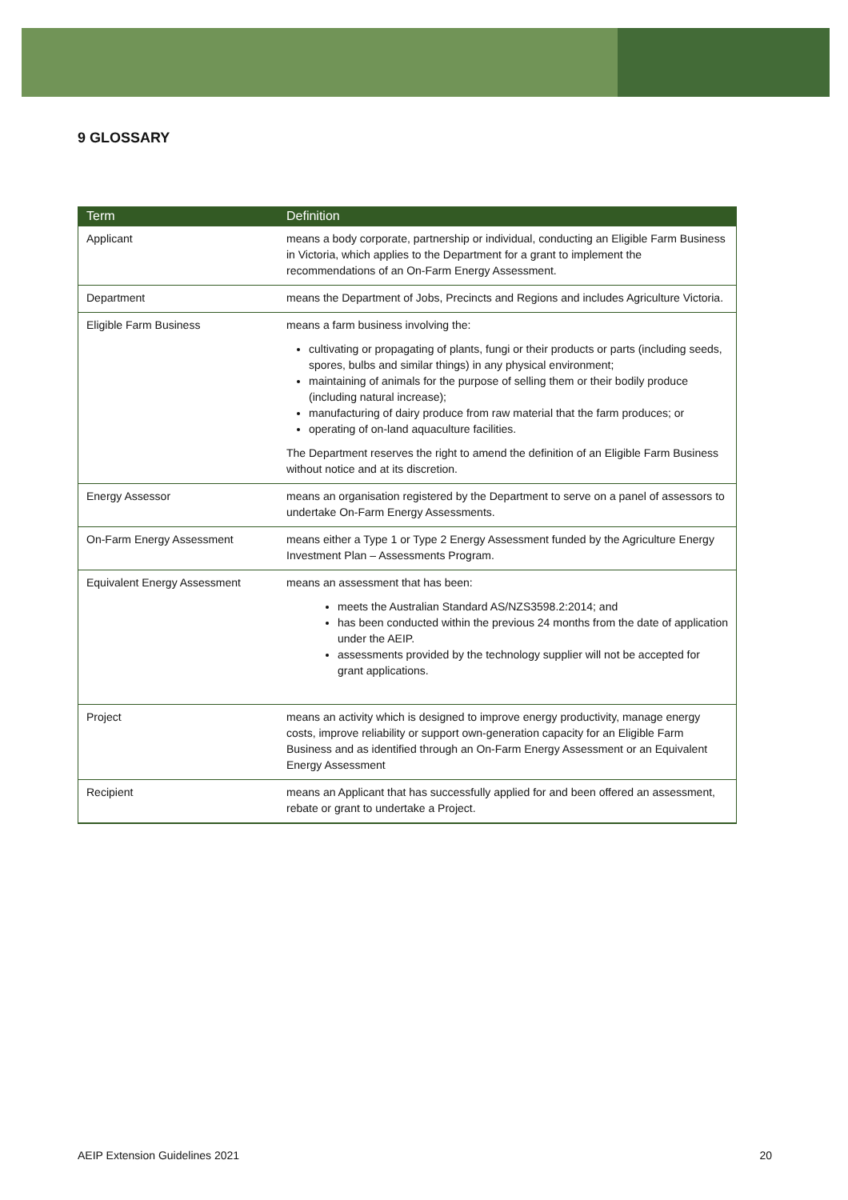9 GLOSSARY
| Term | Definition |
| --- | --- |
| Applicant | means a body corporate, partnership or individual, conducting an Eligible Farm Business in Victoria, which applies to the Department for a grant to implement the recommendations of an On-Farm Energy Assessment. |
| Department | means the Department of Jobs, Precincts and Regions and includes Agriculture Victoria. |
| Eligible Farm Business | means a farm business involving the: cultivating or propagating of plants, fungi or their products or parts (including seeds, spores, bulbs and similar things) in any physical environment; maintaining of animals for the purpose of selling them or their bodily produce (including natural increase); manufacturing of dairy produce from raw material that the farm produces; or operating of on-land aquaculture facilities. The Department reserves the right to amend the definition of an Eligible Farm Business without notice and at its discretion. |
| Energy Assessor | means an organisation registered by the Department to serve on a panel of assessors to undertake On-Farm Energy Assessments. |
| On-Farm Energy Assessment | means either a Type 1 or Type 2 Energy Assessment funded by the Agriculture Energy Investment Plan – Assessments Program. |
| Equivalent Energy Assessment | means an assessment that has been: meets the Australian Standard AS/NZS3598.2:2014; and has been conducted within the previous 24 months from the date of application under the AEIP. assessments provided by the technology supplier will not be accepted for grant applications. |
| Project | means an activity which is designed to improve energy productivity, manage energy costs, improve reliability or support own-generation capacity for an Eligible Farm Business and as identified through an On-Farm Energy Assessment or an Equivalent Energy Assessment |
| Recipient | means an Applicant that has successfully applied for and been offered an assessment, rebate or grant to undertake a Project. |
AEIP Extension Guidelines 2021 20